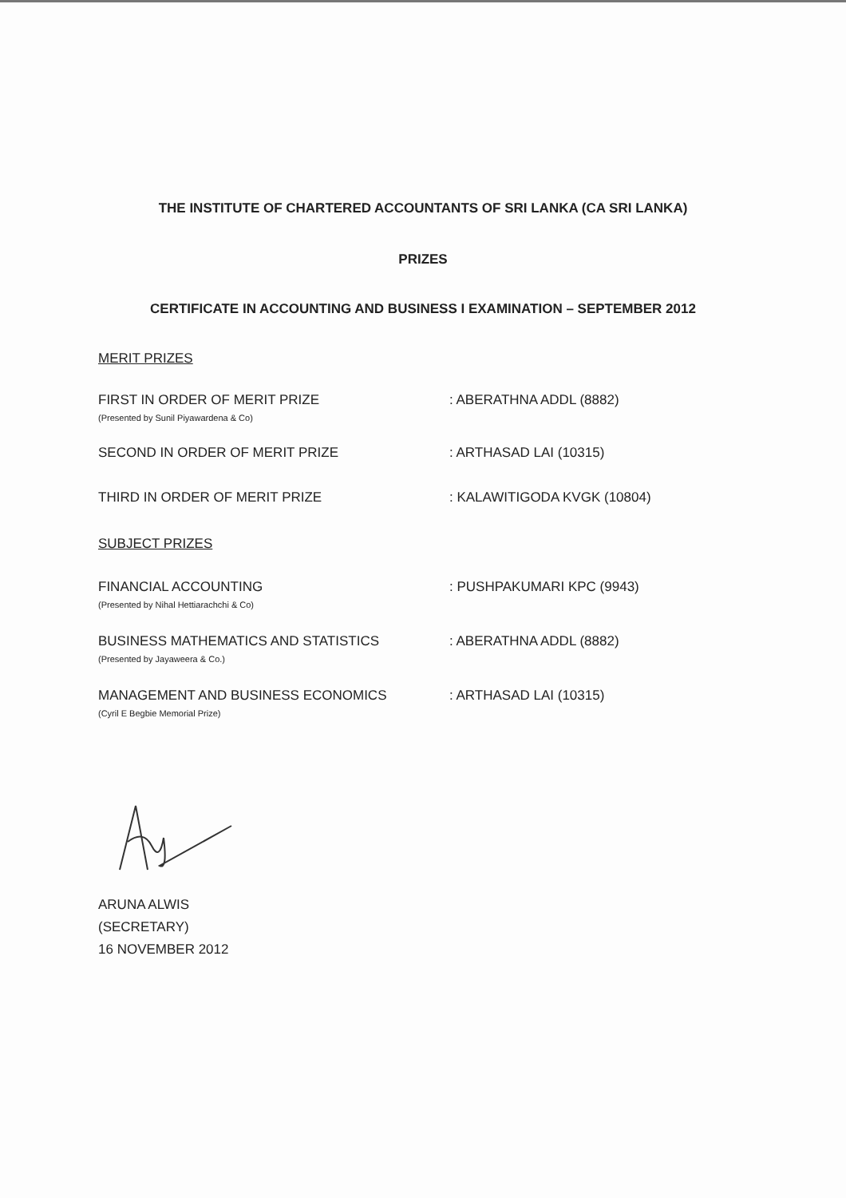THE INSTITUTE OF CHARTERED ACCOUNTANTS OF SRI LANKA (CA SRI LANKA)
PRIZES
CERTIFICATE IN ACCOUNTING AND BUSINESS I EXAMINATION – SEPTEMBER 2012
MERIT PRIZES
FIRST IN ORDER OF MERIT PRIZE
(Presented by Sunil Piyawardena & Co)
: ABERATHNA ADDL (8882)
SECOND IN ORDER OF MERIT PRIZE : ARTHASAD LAI (10315)
THIRD IN ORDER OF MERIT PRIZE : KALAWITIGODA KVGK (10804)
SUBJECT PRIZES
FINANCIAL ACCOUNTING
(Presented by Nihal Hettiarachchi & Co)
: PUSHPAKUMARI KPC (9943)
BUSINESS MATHEMATICS AND STATISTICS
(Presented by Jayaweera & Co.)
: ABERATHNA ADDL (8882)
MANAGEMENT AND BUSINESS ECONOMICS
(Cyril E Begbie Memorial Prize)
: ARTHASAD LAI (10315)
ARUNA ALWIS
(SECRETARY)
16 NOVEMBER 2012